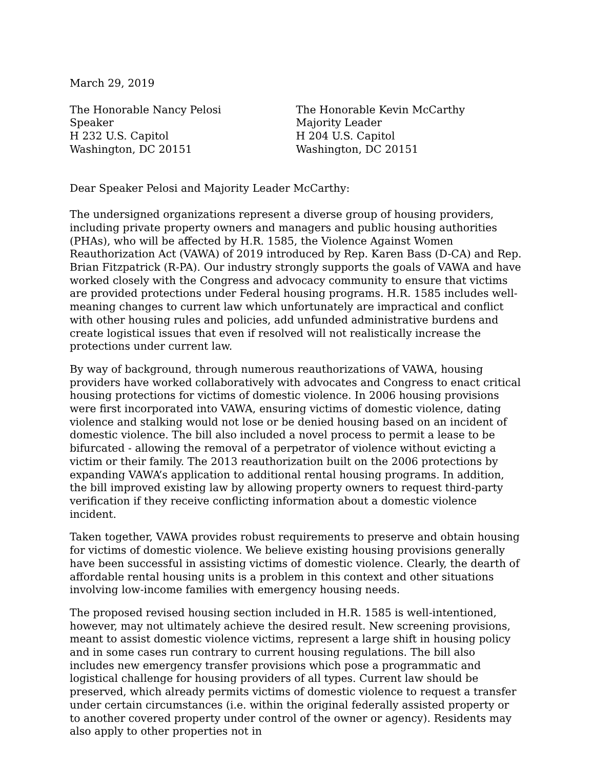March 29, 2019
The Honorable Nancy Pelosi
Speaker
H 232 U.S. Capitol
Washington, DC 20151
The Honorable Kevin McCarthy
Majority Leader
H 204 U.S. Capitol
Washington, DC 20151
Dear Speaker Pelosi and Majority Leader McCarthy:
The undersigned organizations represent a diverse group of housing providers, including private property owners and managers and public housing authorities (PHAs), who will be affected by H.R. 1585, the Violence Against Women Reauthorization Act (VAWA) of 2019 introduced by Rep. Karen Bass (D-CA) and Rep. Brian Fitzpatrick (R-PA). Our industry strongly supports the goals of VAWA and have worked closely with the Congress and advocacy community to ensure that victims are provided protections under Federal housing programs. H.R. 1585 includes well-meaning changes to current law which unfortunately are impractical and conflict with other housing rules and policies, add unfunded administrative burdens and create logistical issues that even if resolved will not realistically increase the protections under current law.
By way of background, through numerous reauthorizations of VAWA, housing providers have worked collaboratively with advocates and Congress to enact critical housing protections for victims of domestic violence. In 2006 housing provisions were first incorporated into VAWA, ensuring victims of domestic violence, dating violence and stalking would not lose or be denied housing based on an incident of domestic violence. The bill also included a novel process to permit a lease to be bifurcated - allowing the removal of a perpetrator of violence without evicting a victim or their family. The 2013 reauthorization built on the 2006 protections by expanding VAWA’s application to additional rental housing programs. In addition, the bill improved existing law by allowing property owners to request third-party verification if they receive conflicting information about a domestic violence incident.
Taken together, VAWA provides robust requirements to preserve and obtain housing for victims of domestic violence. We believe existing housing provisions generally have been successful in assisting victims of domestic violence. Clearly, the dearth of affordable rental housing units is a problem in this context and other situations involving low-income families with emergency housing needs.
The proposed revised housing section included in H.R. 1585 is well-intentioned, however, may not ultimately achieve the desired result. New screening provisions, meant to assist domestic violence victims, represent a large shift in housing policy and in some cases run contrary to current housing regulations. The bill also includes new emergency transfer provisions which pose a programmatic and logistical challenge for housing providers of all types. Current law should be preserved, which already permits victims of domestic violence to request a transfer under certain circumstances (i.e. within the original federally assisted property or to another covered property under control of the owner or agency). Residents may also apply to other properties not in